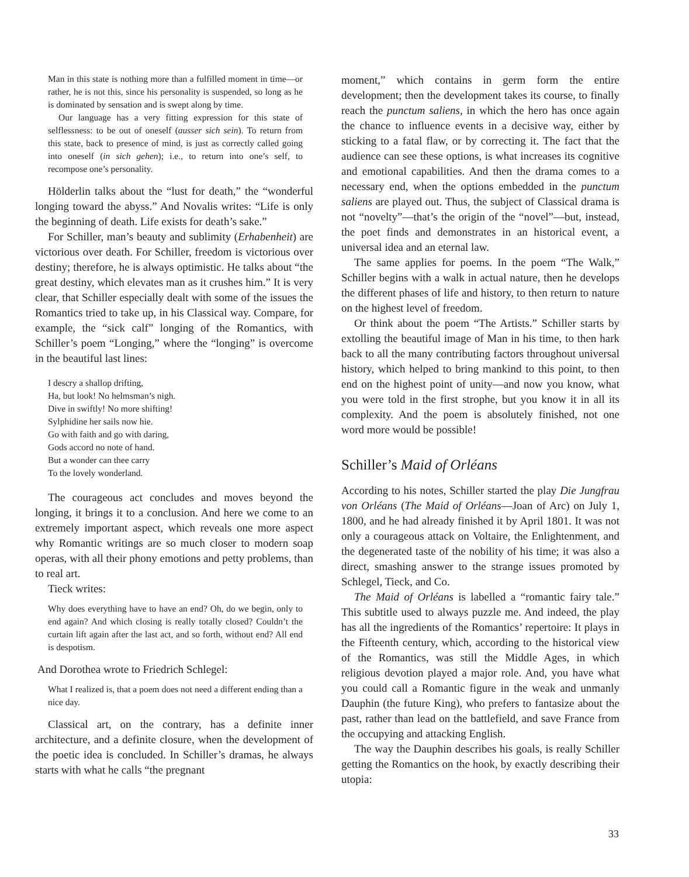Man in this state is nothing more than a fulfilled moment in time—or rather, he is not this, since his personality is suspended, so long as he is dominated by sensation and is swept along by time.
Our language has a very fitting expression for this state of selflessness: to be out of oneself (ausser sich sein). To return from this state, back to presence of mind, is just as correctly called going into oneself (in sich gehen); i.e., to return into one’s self, to recompose one’s personality.
Hölderlin talks about the “lust for death,” the “wonderful longing toward the abyss.” And Novalis writes: “Life is only the beginning of death. Life exists for death’s sake.”
For Schiller, man’s beauty and sublimity (Erhabenheit) are victorious over death. For Schiller, freedom is victorious over destiny; therefore, he is always optimistic. He talks about “the great destiny, which elevates man as it crushes him.” It is very clear, that Schiller especially dealt with some of the issues the Romantics tried to take up, in his Classical way. Compare, for example, the “sick calf” longing of the Romantics, with Schiller’s poem “Longing,” where the “longing” is overcome in the beautiful last lines:
I descry a shallop drifting,
Ha, but look! No helmsman’s nigh.
Dive in swiftly! No more shifting!
Sylphidine her sails now hie.
Go with faith and go with daring,
Gods accord no note of hand.
But a wonder can thee carry
To the lovely wonderland.
The courageous act concludes and moves beyond the longing, it brings it to a conclusion. And here we come to an extremely important aspect, which reveals one more aspect why Romantic writings are so much closer to modern soap operas, with all their phony emotions and petty problems, than to real art.
Tieck writes:
Why does everything have to have an end? Oh, do we begin, only to end again? And which closing is really totally closed? Couldn’t the curtain lift again after the last act, and so forth, without end? All end is despotism.
And Dorothea wrote to Friedrich Schlegel:
What I realized is, that a poem does not need a different ending than a nice day.
Classical art, on the contrary, has a definite inner architecture, and a definite closure, when the development of the poetic idea is concluded. In Schiller’s dramas, he always starts with what he calls “the pregnant
moment,” which contains in germ form the entire development; then the development takes its course, to finally reach the punctum saliens, in which the hero has once again the chance to influence events in a decisive way, either by sticking to a fatal flaw, or by correcting it. The fact that the audience can see these options, is what increases its cognitive and emotional capabilities. And then the drama comes to a necessary end, when the options embedded in the punctum saliens are played out. Thus, the subject of Classical drama is not “novelty”—that’s the origin of the “novel”—but, instead, the poet finds and demonstrates in an historical event, a universal idea and an eternal law.
The same applies for poems. In the poem “The Walk,” Schiller begins with a walk in actual nature, then he develops the different phases of life and history, to then return to nature on the highest level of freedom.
Or think about the poem “The Artists.” Schiller starts by extolling the beautiful image of Man in his time, to then hark back to all the many contributing factors throughout universal history, which helped to bring mankind to this point, to then end on the highest point of unity—and now you know, what you were told in the first strophe, but you know it in all its complexity. And the poem is absolutely finished, not one word more would be possible!
Schiller’s Maid of Orléans
According to his notes, Schiller started the play Die Jungfrau von Orléans (The Maid of Orléans—Joan of Arc) on July 1, 1800, and he had already finished it by April 1801. It was not only a courageous attack on Voltaire, the Enlightenment, and the degenerated taste of the nobility of his time; it was also a direct, smashing answer to the strange issues promoted by Schlegel, Tieck, and Co.
The Maid of Orléans is labelled a “romantic fairy tale.” This subtitle used to always puzzle me. And indeed, the play has all the ingredients of the Romantics’ repertoire: It plays in the Fifteenth century, which, according to the historical view of the Romantics, was still the Middle Ages, in which religious devotion played a major role. And, you have what you could call a Romantic figure in the weak and unmanly Dauphin (the future King), who prefers to fantasize about the past, rather than lead on the battlefield, and save France from the occupying and attacking English.
The way the Dauphin describes his goals, is really Schiller getting the Romantics on the hook, by exactly describing their utopia:
33